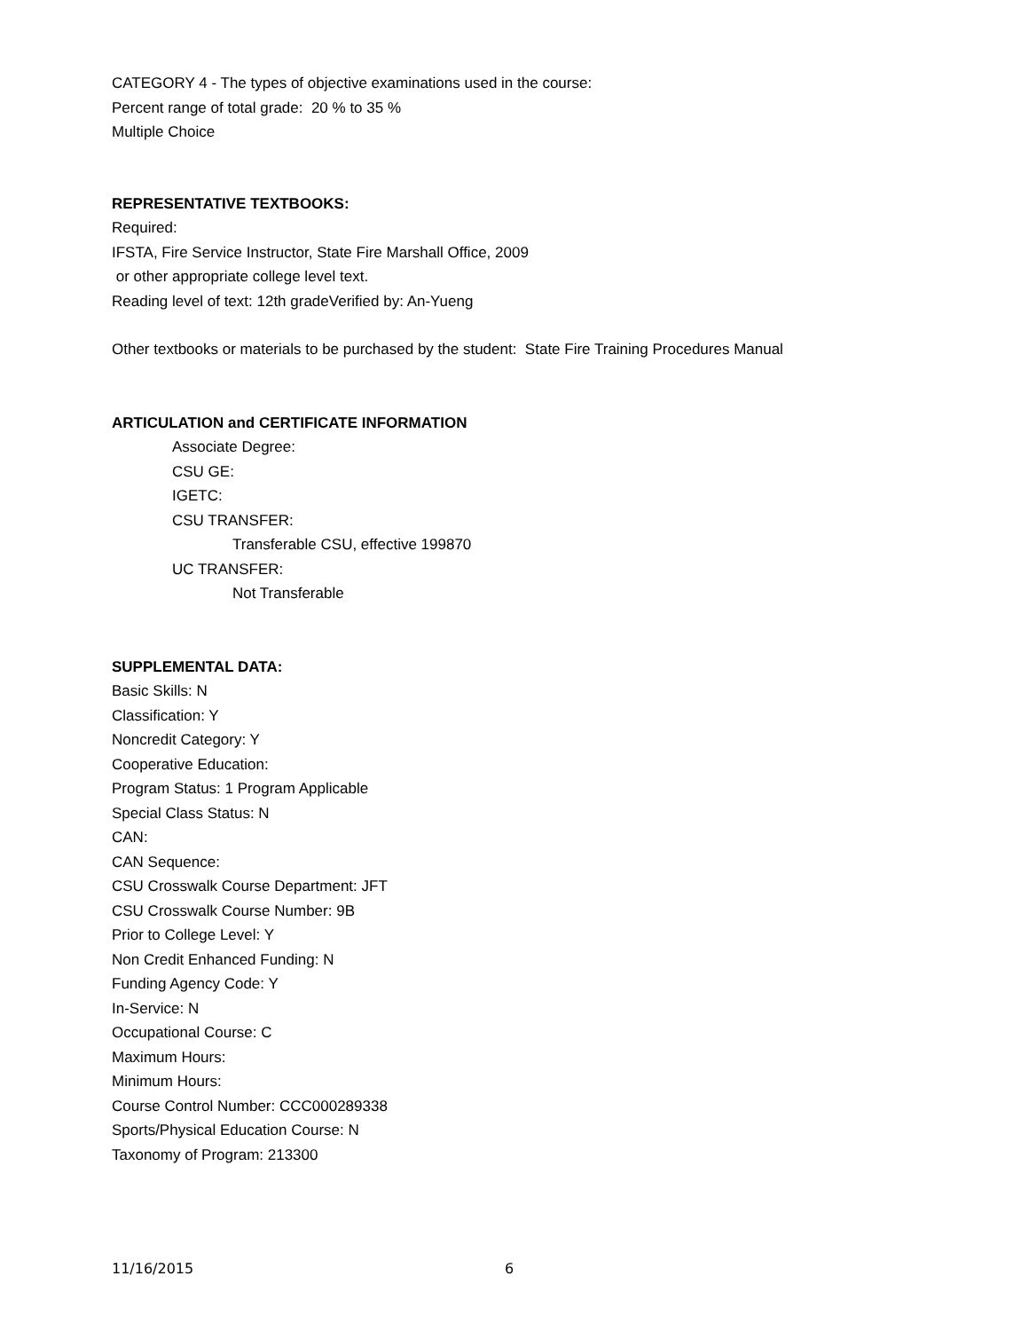CATEGORY 4 - The types of objective examinations used in the course:
Percent range of total grade: 20 % to 35 %
Multiple Choice
REPRESENTATIVE TEXTBOOKS:
Required:
IFSTA, Fire Service Instructor, State Fire Marshall Office, 2009
or other appropriate college level text.
Reading level of text: 12th gradeVerified by: An-Yueng
Other textbooks or materials to be purchased by the student: State Fire Training Procedures Manual
ARTICULATION and CERTIFICATE INFORMATION
Associate Degree:
CSU GE:
IGETC:
CSU TRANSFER:
Transferable CSU, effective 199870
UC TRANSFER:
Not Transferable
SUPPLEMENTAL DATA:
Basic Skills: N
Classification: Y
Noncredit Category: Y
Cooperative Education:
Program Status: 1 Program Applicable
Special Class Status: N
CAN:
CAN Sequence:
CSU Crosswalk Course Department: JFT
CSU Crosswalk Course Number: 9B
Prior to College Level: Y
Non Credit Enhanced Funding: N
Funding Agency Code: Y
In-Service: N
Occupational Course: C
Maximum Hours:
Minimum Hours:
Course Control Number: CCC000289338
Sports/Physical Education Course: N
Taxonomy of Program: 213300
11/16/2015 6